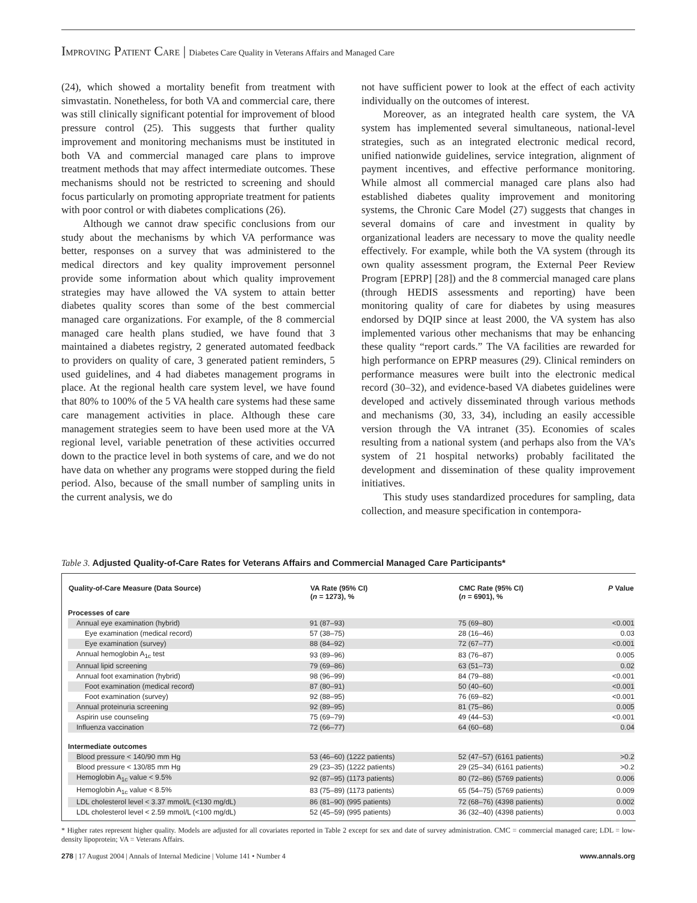IMPROVING PATIENT CARE | Diabetes Care Quality in Veterans Affairs and Managed Care
(24), which showed a mortality benefit from treatment with simvastatin. Nonetheless, for both VA and commercial care, there was still clinically significant potential for improvement of blood pressure control (25). This suggests that further quality improvement and monitoring mechanisms must be instituted in both VA and commercial managed care plans to improve treatment methods that may affect intermediate outcomes. These mechanisms should not be restricted to screening and should focus particularly on promoting appropriate treatment for patients with poor control or with diabetes complications (26).
Although we cannot draw specific conclusions from our study about the mechanisms by which VA performance was better, responses on a survey that was administered to the medical directors and key quality improvement personnel provide some information about which quality improvement strategies may have allowed the VA system to attain better diabetes quality scores than some of the best commercial managed care organizations. For example, of the 8 commercial managed care health plans studied, we have found that 3 maintained a diabetes registry, 2 generated automated feedback to providers on quality of care, 3 generated patient reminders, 5 used guidelines, and 4 had diabetes management programs in place. At the regional health care system level, we have found that 80% to 100% of the 5 VA health care systems had these same care management activities in place. Although these care management strategies seem to have been used more at the VA regional level, variable penetration of these activities occurred down to the practice level in both systems of care, and we do not have data on whether any programs were stopped during the field period. Also, because of the small number of sampling units in the current analysis, we do
not have sufficient power to look at the effect of each activity individually on the outcomes of interest.
Moreover, as an integrated health care system, the VA system has implemented several simultaneous, national-level strategies, such as an integrated electronic medical record, unified nationwide guidelines, service integration, alignment of payment incentives, and effective performance monitoring. While almost all commercial managed care plans also had established diabetes quality improvement and monitoring systems, the Chronic Care Model (27) suggests that changes in several domains of care and investment in quality by organizational leaders are necessary to move the quality needle effectively. For example, while both the VA system (through its own quality assessment program, the External Peer Review Program [EPRP] [28]) and the 8 commercial managed care plans (through HEDIS assessments and reporting) have been monitoring quality of care for diabetes by using measures endorsed by DQIP since at least 2000, the VA system has also implemented various other mechanisms that may be enhancing these quality “report cards.” The VA facilities are rewarded for high performance on EPRP measures (29). Clinical reminders on performance measures were built into the electronic medical record (30–32), and evidence-based VA diabetes guidelines were developed and actively disseminated through various methods and mechanisms (30, 33, 34), including an easily accessible version through the VA intranet (35). Economies of scales resulting from a national system (and perhaps also from the VA’s system of 21 hospital networks) probably facilitated the development and dissemination of these quality improvement initiatives.
This study uses standardized procedures for sampling, data collection, and measure specification in contempora-
Table 3. Adjusted Quality-of-Care Rates for Veterans Affairs and Commercial Managed Care Participants*
| Quality-of-Care Measure (Data Source) | VA Rate (95% CI) ( n = 1273), % | CMC Rate (95% CI) ( n = 6901), % | P Value |
| --- | --- | --- | --- |
| Processes of care | | | |
| Annual eye examination (hybrid) | 91 (87–93) | 75 (69–80) | <0.001 |
| Eye examination (medical record) | 57 (38–75) | 28 (16–46) | 0.03 |
| Eye examination (survey) | 88 (84–92) | 72 (67–77) | <0.001 |
| Annual hemoglobin A<sub>1c</sub> test | 93 (89–96) | 83 (76–87) | 0.005 |
| Annual lipid screening | 79 (69–86) | 63 (51–73) | 0.02 |
| Annual foot examination (hybrid) | 98 (96–99) | 84 (79–88) | <0.001 |
| Foot examination (medical record) | 87 (80–91) | 50 (40–60) | <0.001 |
| Foot examination (survey) | 92 (88–95) | 76 (69–82) | <0.001 |
| Annual proteinuria screening | 92 (89–95) | 81 (75–86) | 0.005 |
| Aspirin use counseling | 75 (69–79) | 49 (44–53) | <0.001 |
| Influenza vaccination | 72 (66–77) | 64 (60–68) | 0.04 |
| Intermediate outcomes | | | |
| Blood pressure < 140/90 mm Hg | 53 (46–60) (1222 patients) | 52 (47–57) (6161 patients) | >0.2 |
| Blood pressure < 130/85 mm Hg | 29 (23–35) (1222 patients) | 29 (25–34) (6161 patients) | >0.2 |
| Hemoglobin A<sub>1c</sub> value < 9.5% | 92 (87–95) (1173 patients) | 80 (72–86) (5769 patients) | 0.006 |
| Hemoglobin A<sub>1c</sub> value < 8.5% | 83 (75–89) (1173 patients) | 65 (54–75) (5769 patients) | 0.009 |
| LDL cholesterol level < 3.37 mmol/L (<130 mg/dL) | 86 (81–90) (995 patients) | 72 (68–76) (4398 patients) | 0.002 |
| LDL cholesterol level < 2.59 mmol/L (<100 mg/dL) | 52 (45–59) (995 patients) | 36 (32–40) (4398 patients) | 0.003 |
* Higher rates represent higher quality. Models are adjusted for all covariates reported in Table 2 except for sex and date of survey administration. CMC = commercial managed care; LDL = low-density lipoprotein; VA = Veterans Affairs.
278 | 17 August 2004 | Annals of Internal Medicine | Volume 141 • Number 4 www.annals.org